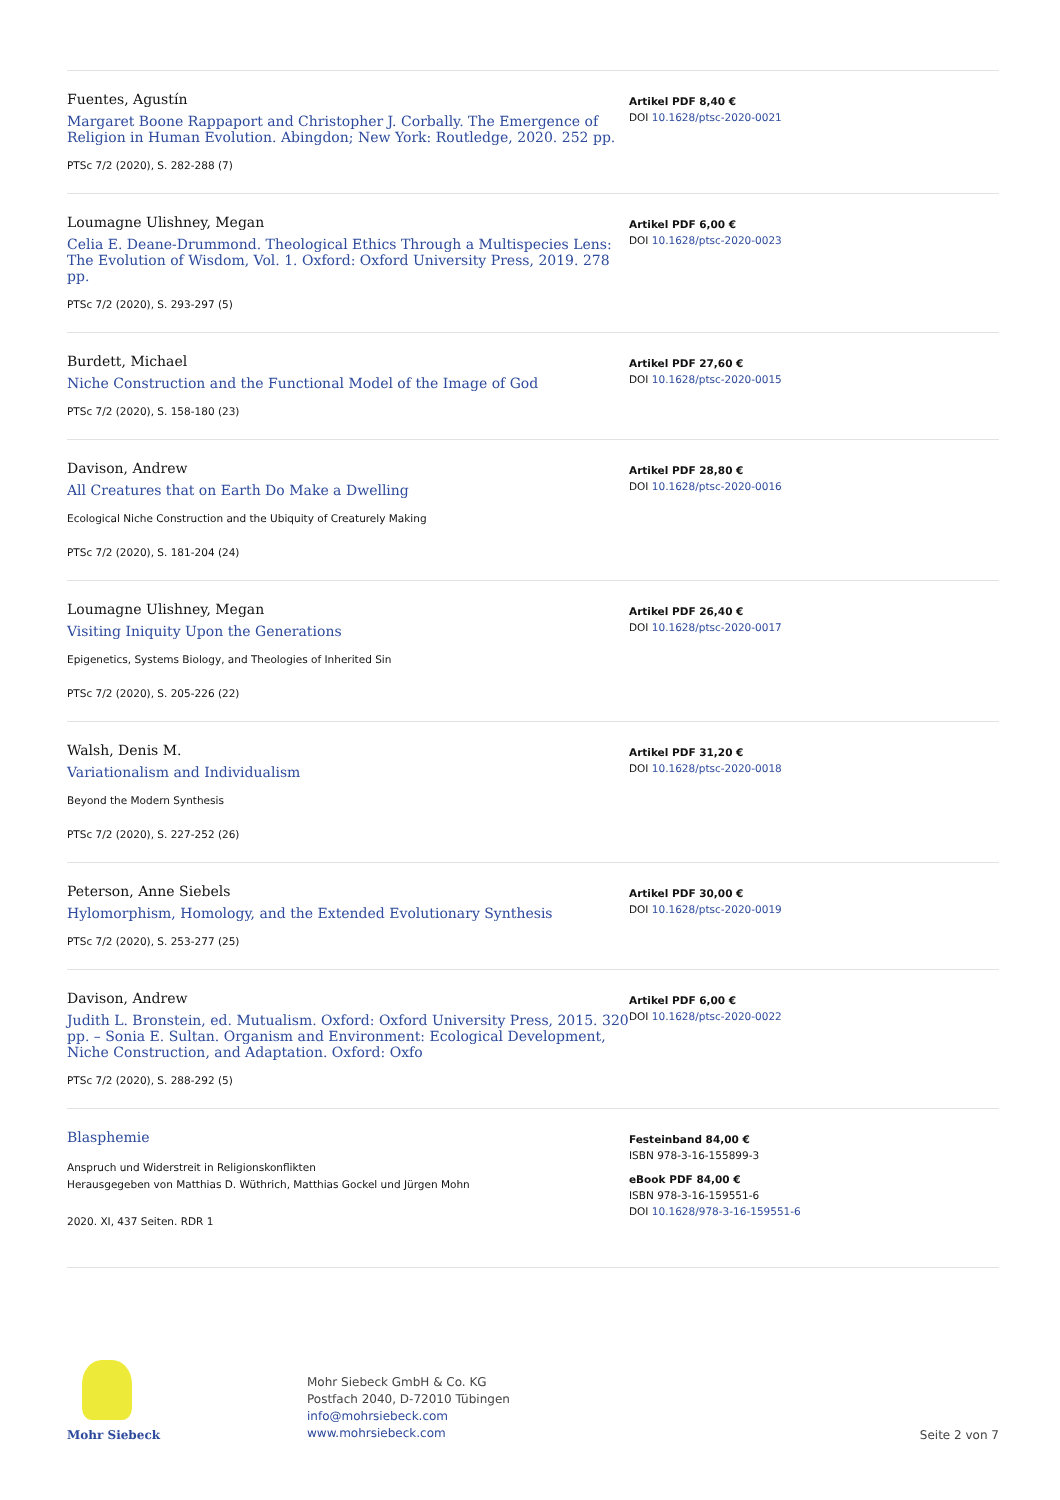Fuentes, Agustín
Margaret Boone Rappaport and Christopher J. Corbally. The Emergence of Religion in Human Evolution. Abingdon; New York: Routledge, 2020. 252 pp.
PTSc 7/2 (2020), S. 282-288 (7)
Artikel PDF 8,40 €
DOI 10.1628/ptsc-2020-0021
Loumagne Ulishney, Megan
Celia E. Deane-Drummond. Theological Ethics Through a Multispecies Lens: The Evolution of Wisdom, Vol. 1. Oxford: Oxford University Press, 2019. 278 pp.
PTSc 7/2 (2020), S. 293-297 (5)
Artikel PDF 6,00 €
DOI 10.1628/ptsc-2020-0023
Burdett, Michael
Niche Construction and the Functional Model of the Image of God
PTSc 7/2 (2020), S. 158-180 (23)
Artikel PDF 27,60 €
DOI 10.1628/ptsc-2020-0015
Davison, Andrew
All Creatures that on Earth Do Make a Dwelling
Ecological Niche Construction and the Ubiquity of Creaturely Making
PTSc 7/2 (2020), S. 181-204 (24)
Artikel PDF 28,80 €
DOI 10.1628/ptsc-2020-0016
Loumagne Ulishney, Megan
Visiting Iniquity Upon the Generations
Epigenetics, Systems Biology, and Theologies of Inherited Sin
PTSc 7/2 (2020), S. 205-226 (22)
Artikel PDF 26,40 €
DOI 10.1628/ptsc-2020-0017
Walsh, Denis M.
Variationalism and Individualism
Beyond the Modern Synthesis
PTSc 7/2 (2020), S. 227-252 (26)
Artikel PDF 31,20 €
DOI 10.1628/ptsc-2020-0018
Peterson, Anne Siebels
Hylomorphism, Homology, and the Extended Evolutionary Synthesis
PTSc 7/2 (2020), S. 253-277 (25)
Artikel PDF 30,00 €
DOI 10.1628/ptsc-2020-0019
Davison, Andrew
Judith L. Bronstein, ed. Mutualism. Oxford: Oxford University Press, 2015. 320 pp. – Sonia E. Sultan. Organism and Environment: Ecological Development, Niche Construction, and Adaptation. Oxford: Oxfo
PTSc 7/2 (2020), S. 288-292 (5)
Artikel PDF 6,00 €
DOI 10.1628/ptsc-2020-0022
Blasphemie
Anspruch und Widerstreit in Religionskonflikten
Herausgegeben von Matthias D. Wüthrich, Matthias Gockel und Jürgen Mohn
2020. XI, 437 Seiten. RDR 1
Festeinband 84,00 €
ISBN 978-3-16-155899-3
eBook PDF 84,00 €
ISBN 978-3-16-159551-6
DOI 10.1628/978-3-16-159551-6
Mohr Siebeck
Mohr Siebeck GmbH & Co. KG
Postfach 2040, D-72010 Tübingen
info@mohrsiebeck.com
www.mohrsiebeck.com
Seite 2 von 7